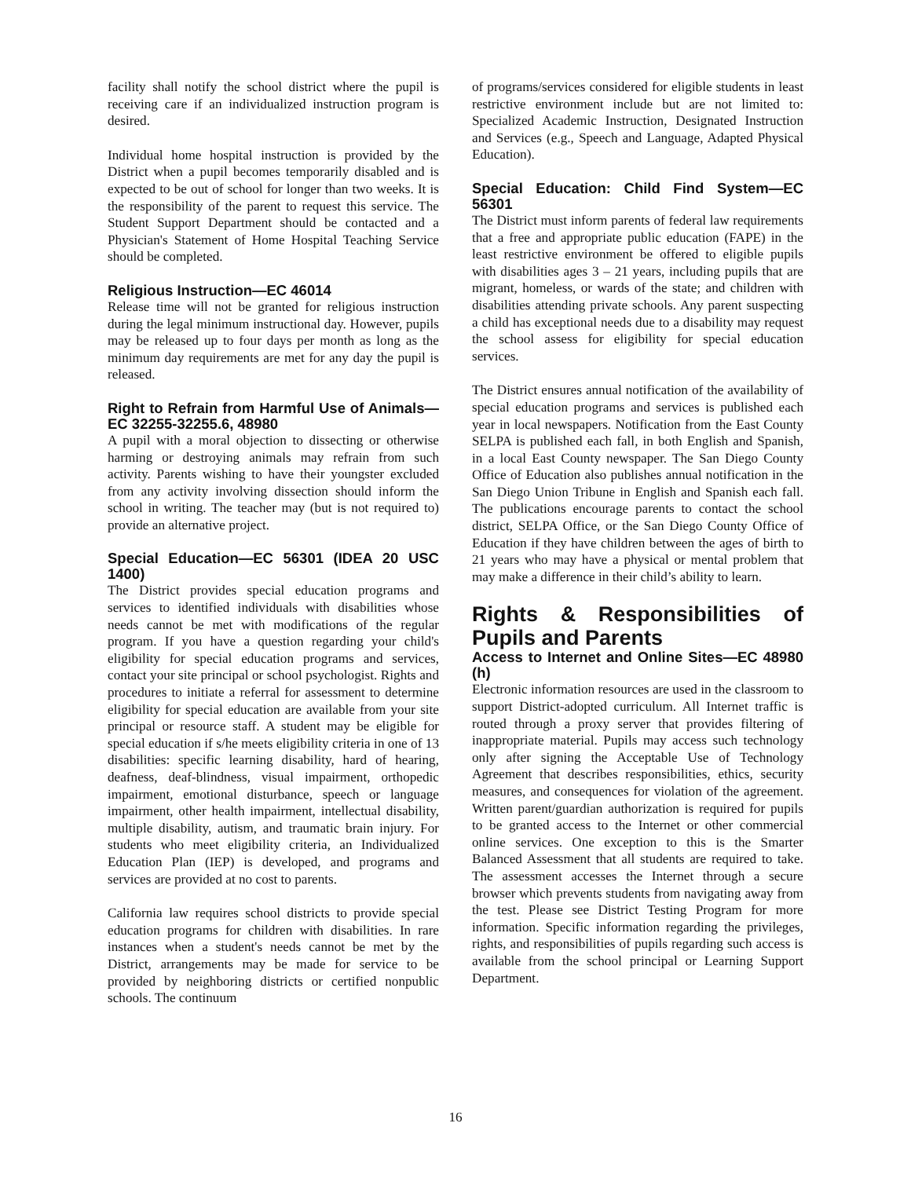facility shall notify the school district where the pupil is receiving care if an individualized instruction program is desired.
Individual home hospital instruction is provided by the District when a pupil becomes temporarily disabled and is expected to be out of school for longer than two weeks. It is the responsibility of the parent to request this service. The Student Support Department should be contacted and a Physician's Statement of Home Hospital Teaching Service should be completed.
Religious Instruction—EC 46014
Release time will not be granted for religious instruction during the legal minimum instructional day. However, pupils may be released up to four days per month as long as the minimum day requirements are met for any day the pupil is released.
Right to Refrain from Harmful Use of Animals—EC 32255-32255.6, 48980
A pupil with a moral objection to dissecting or otherwise harming or destroying animals may refrain from such activity. Parents wishing to have their youngster excluded from any activity involving dissection should inform the school in writing. The teacher may (but is not required to) provide an alternative project.
Special Education—EC 56301 (IDEA 20 USC 1400)
The District provides special education programs and services to identified individuals with disabilities whose needs cannot be met with modifications of the regular program. If you have a question regarding your child's eligibility for special education programs and services, contact your site principal or school psychologist. Rights and procedures to initiate a referral for assessment to determine eligibility for special education are available from your site principal or resource staff. A student may be eligible for special education if s/he meets eligibility criteria in one of 13 disabilities: specific learning disability, hard of hearing, deafness, deaf-blindness, visual impairment, orthopedic impairment, emotional disturbance, speech or language impairment, other health impairment, intellectual disability, multiple disability, autism, and traumatic brain injury. For students who meet eligibility criteria, an Individualized Education Plan (IEP) is developed, and programs and services are provided at no cost to parents.
California law requires school districts to provide special education programs for children with disabilities. In rare instances when a student's needs cannot be met by the District, arrangements may be made for service to be provided by neighboring districts or certified nonpublic schools. The continuum
of programs/services considered for eligible students in least restrictive environment include but are not limited to: Specialized Academic Instruction, Designated Instruction and Services (e.g., Speech and Language, Adapted Physical Education).
Special Education: Child Find System—EC 56301
The District must inform parents of federal law requirements that a free and appropriate public education (FAPE) in the least restrictive environment be offered to eligible pupils with disabilities ages 3 – 21 years, including pupils that are migrant, homeless, or wards of the state; and children with disabilities attending private schools. Any parent suspecting a child has exceptional needs due to a disability may request the school assess for eligibility for special education services.
The District ensures annual notification of the availability of special education programs and services is published each year in local newspapers. Notification from the East County SELPA is published each fall, in both English and Spanish, in a local East County newspaper. The San Diego County Office of Education also publishes annual notification in the San Diego Union Tribune in English and Spanish each fall. The publications encourage parents to contact the school district, SELPA Office, or the San Diego County Office of Education if they have children between the ages of birth to 21 years who may have a physical or mental problem that may make a difference in their child’s ability to learn.
Rights & Responsibilities of Pupils and Parents
Access to Internet and Online Sites—EC 48980 (h)
Electronic information resources are used in the classroom to support District-adopted curriculum. All Internet traffic is routed through a proxy server that provides filtering of inappropriate material. Pupils may access such technology only after signing the Acceptable Use of Technology Agreement that describes responsibilities, ethics, security measures, and consequences for violation of the agreement. Written parent/guardian authorization is required for pupils to be granted access to the Internet or other commercial online services. One exception to this is the Smarter Balanced Assessment that all students are required to take. The assessment accesses the Internet through a secure browser which prevents students from navigating away from the test. Please see District Testing Program for more information. Specific information regarding the privileges, rights, and responsibilities of pupils regarding such access is available from the school principal or Learning Support Department.
16